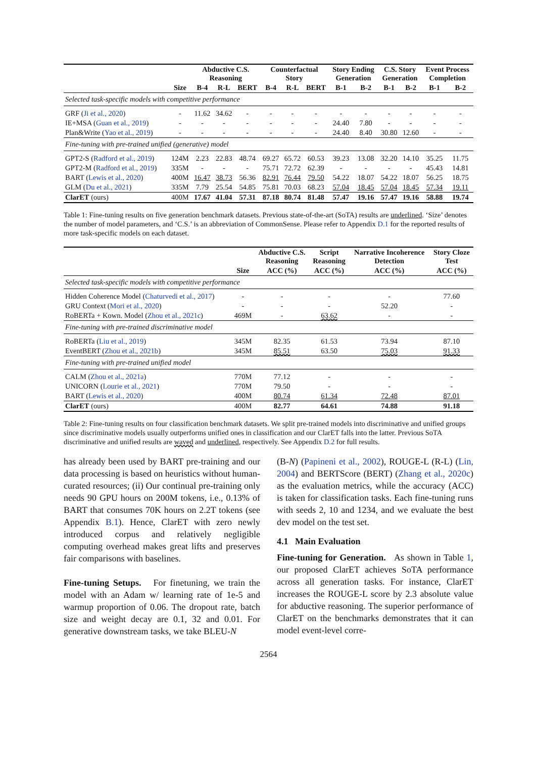| | | Abductive C.S. Reasoning | | | Counterfactual Story | | | Story Ending Generation | | C.S. Story Generation | | Event Process Completion | |
| --- | --- | --- | --- | --- | --- | --- | --- | --- | --- | --- | --- | --- | --- |
| | Size | B-4 | R-L | BERT | B-4 | R-L | BERT | B-1 | B-2 | B-1 | B-2 | B-1 | B-2 |
| Selected task-specific models with competitive performance | | | | | | | | | | | | | |
| GRF ( Ji et al., 2020 ) | - | 11.62 | 34.62 | - | - | - | - | - | - | - | - | - | - |
| IE+MSA ( Guan et al., 2019 ) | - | - | - | - | - | - | - | 24.40 | 7.80 | - | - | - | - |
| Plan&Write ( Yao et al., 2019 ) | - | - | - | - | - | - | - | 24.40 | 8.40 | 30.80 | 12.60 | - | - |
| Fine-tuning with pre-trained unified (generative) model | | | | | | | | | | | | | |
| GPT2-S ( Radford et al., 2019 ) | 124M | 2.23 | 22.83 | 48.74 | 69.27 | 65.72 | 60.53 | 39.23 | 13.08 | 32.20 | 14.10 | 35.25 | 11.75 |
| GPT2-M ( Radford et al., 2019 ) | 335M | - | - | - | 75.71 | 72.72 | 62.39 | - | - | - | - | 45.43 | 14.81 |
| BART ( Lewis et al., 2020 ) | 400M | 16.47 | 38.73 | 56.36 | 82.91 | 76.44 | 79.50 | 54.22 | 18.07 | 54.22 | 18.07 | 56.25 | 18.75 |
| GLM ( Du et al., 2021 ) | 335M | 7.79 | 25.54 | 54.85 | 75.81 | 70.03 | 68.23 | 57.04 | 18.45 | 57.04 | 18.45 | 57.34 | 19.11 |
| ClarET (ours) | 400M | 17.67 | 41.04 | 57.31 | 87.18 | 80.74 | 81.48 | 57.47 | 19.16 | 57.47 | 19.16 | 58.88 | 19.74 |
Table 1: Fine-tuning results on five generation benchmark datasets. Previous state-of-the-art (SoTA) results are underlined. ‘Size’ denotes the number of model parameters, and ‘C.S.’ is an abbreviation of CommonSense. Please refer to Appendix D.1 for the reported results of more task-specific models on each dataset.
| | | Abductive C.S. Reasoning | Script Reasoning | Narrative Incoherence Detection | Story Cloze Test |
| --- | --- | --- | --- | --- | --- |
| | Size | ACC (%) | ACC (%) | ACC (%) | ACC (%) |
| Selected task-specific models with competitive performance | | | | | |
| Hidden Coherence Model ( Chaturvedi et al., 2017 ) | - | - | - | - | 77.60 |
| GRU Context ( Mori et al., 2020 ) | - | - | - | 52.20 | - |
| RoBERTa + Kown. Model ( Zhou et al., 2021c ) | 469M | - | 63.62 | - | - |
| Fine-tuning with pre-trained discriminative model | | | | | |
| RoBERTa ( Liu et al., 2019 ) | 345M | 82.35 | 61.53 | 73.94 | 87.10 |
| EventBERT ( Zhou et al., 2021b ) | 345M | 85.51 | 63.50 | 75.03 | 91.33 |
| Fine-tuning with pre-trained unified model | | | | | |
| CALM ( Zhou et al., 2021a ) | 770M | 77.12 | - | - | - |
| UNICORN ( Lourie et al., 2021 ) | 770M | 79.50 | - | - | - |
| BART ( Lewis et al., 2020 ) | 400M | 80.74 | 61.34 | 72.48 | 87.01 |
| ClarET (ours) | 400M | 82.77 | 64.61 | 74.88 | 91.18 |
Table 2: Fine-tuning results on four classification benchmark datasets. We split pre-trained models into discriminative and unified groups since discriminative models usually outperforms unified ones in classification and our ClarET falls into the latter. Previous SoTA discriminative and unified results are waved and underlined, respectively. See Appendix D.2 for full results.
has already been used by BART pre-training and our data processing is based on heuristics without human-curated resources; (ii) Our continual pre-training only needs 90 GPU hours on 200M tokens, i.e., 0.13% of BART that consumes 70K hours on 2.2T tokens (see Appendix B.1). Hence, ClarET with zero newly introduced corpus and relatively negligible computing overhead makes great lifts and preserves fair comparisons with baselines.
Fine-tuning Setups. For finetuning, we train the model with an Adam w/ learning rate of 1e-5 and warmup proportion of 0.06. The dropout rate, batch size and weight decay are 0.1, 32 and 0.01. For generative downstream tasks, we take BLEU-N
(B-N) (Papineni et al., 2002), ROUGE-L (R-L) (Lin, 2004) and BERTScore (BERT) (Zhang et al., 2020c) as the evaluation metrics, while the accuracy (ACC) is taken for classification tasks. Each fine-tuning runs with seeds 2, 10 and 1234, and we evaluate the best dev model on the test set.
4.1 Main Evaluation
Fine-tuning for Generation. As shown in Table 1, our proposed ClarET achieves SoTA performance across all generation tasks. For instance, ClarET increases the ROUGE-L score by 2.3 absolute value for abductive reasoning. The superior performance of ClarET on the benchmarks demonstrates that it can model event-level corre-
2564